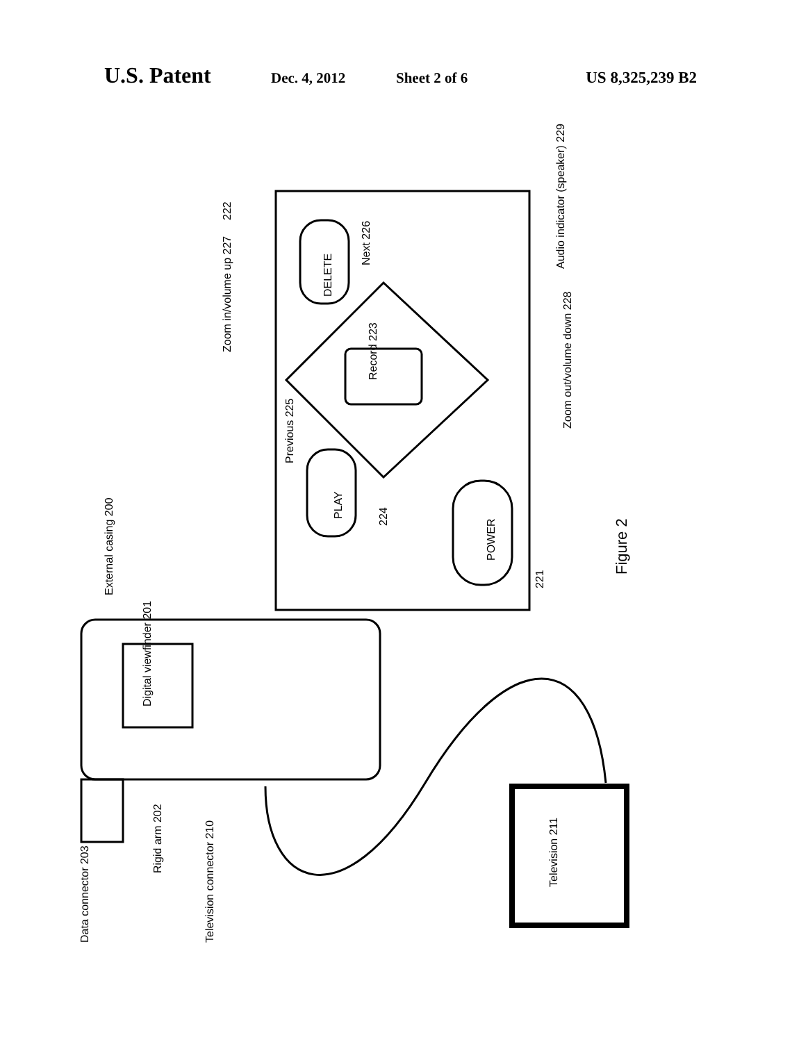U.S. Patent Dec. 4, 2012 Sheet 2 of 6 US 8,325,239 B2
Zoom in/volume up 227
222
DELETE
Next 226
Record 223
Previous 225
PLAY
224
POWER
221
Audio indicator (speaker) 229
Zoom out/volume down 228
Figure 2
External casing 200
Digital viewfinder 201
Rigid arm 202
Data connector 203
Television connector 210
Television 211